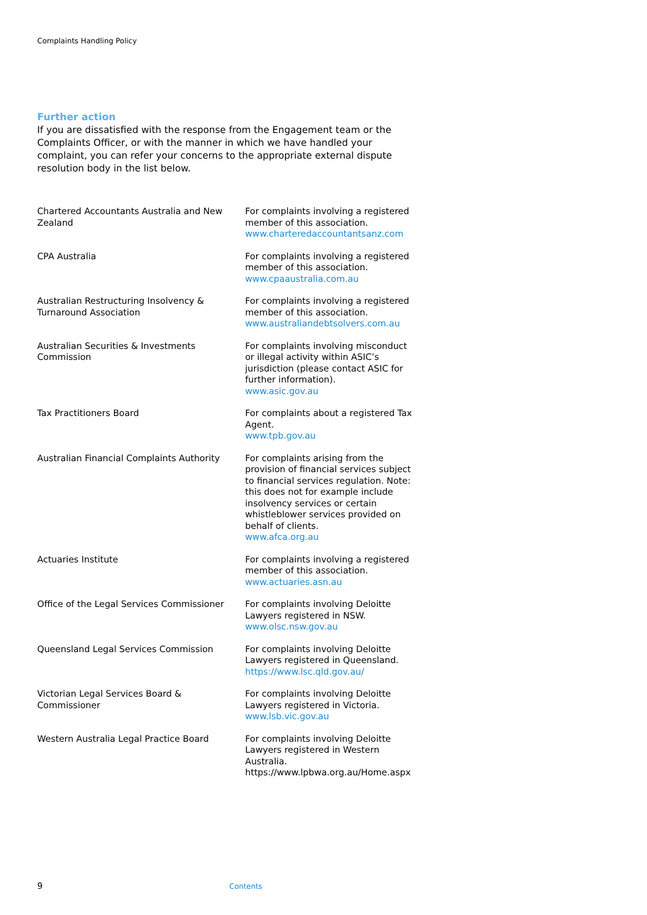Complaints Handling Policy
Further action
If you are dissatisfied with the response from the Engagement team or the Complaints Officer, or with the manner in which we have handled your complaint, you can refer your concerns to the appropriate external dispute resolution body in the list below.
| Chartered Accountants Australia and New Zealand | For complaints involving a registered member of this association. www.charteredaccountantsanz.com |
| CPA Australia | For complaints involving a registered member of this association. www.cpaaustralia.com.au |
| Australian Restructuring Insolvency & Turnaround Association | For complaints involving a registered member of this association. www.australiandebtsolvers.com.au |
| Australian Securities & Investments Commission | For complaints involving misconduct or illegal activity within ASIC’s jurisdiction (please contact ASIC for further information). www.asic.gov.au |
| Tax Practitioners Board | For complaints about a registered Tax Agent. www.tpb.gov.au |
| Australian Financial Complaints Authority | For complaints arising from the provision of financial services subject to financial services regulation. Note: this does not for example include insolvency services or certain whistleblower services provided on behalf of clients. www.afca.org.au |
| Actuaries Institute | For complaints involving a registered member of this association. www.actuaries.asn.au |
| Office of the Legal Services Commissioner | For complaints involving Deloitte Lawyers registered in NSW. www.olsc.nsw.gov.au |
| Queensland Legal Services Commission | For complaints involving Deloitte Lawyers registered in Queensland. https://www.lsc.qld.gov.au/ |
| Victorian Legal Services Board & Commissioner | For complaints involving Deloitte Lawyers registered in Victoria. www.lsb.vic.gov.au |
| Western Australia Legal Practice Board | For complaints involving Deloitte Lawyers registered in Western Australia. https://www.lpbwa.org.au/Home.aspx |
9 Contents